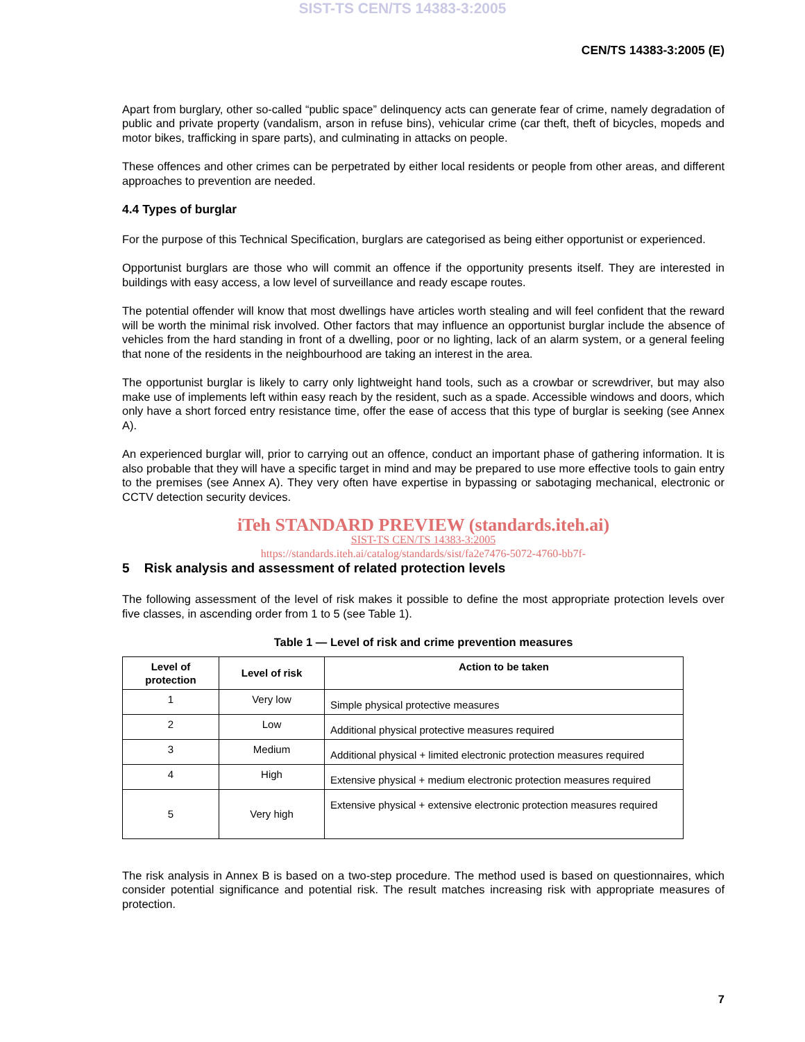SIST-TS CEN/TS 14383-3:2005
CEN/TS 14383-3:2005 (E)
Apart from burglary, other so-called “public space” delinquency acts can generate fear of crime, namely degradation of public and private property (vandalism, arson in refuse bins), vehicular crime (car theft, theft of bicycles, mopeds and motor bikes, trafficking in spare parts), and culminating in attacks on people.
These offences and other crimes can be perpetrated by either local residents or people from other areas, and different approaches to prevention are needed.
4.4 Types of burglar
For the purpose of this Technical Specification, burglars are categorised as being either opportunist or experienced.
Opportunist burglars are those who will commit an offence if the opportunity presents itself. They are interested in buildings with easy access, a low level of surveillance and ready escape routes.
The potential offender will know that most dwellings have articles worth stealing and will feel confident that the reward will be worth the minimal risk involved. Other factors that may influence an opportunist burglar include the absence of vehicles from the hard standing in front of a dwelling, poor or no lighting, lack of an alarm system, or a general feeling that none of the residents in the neighbourhood are taking an interest in the area.
The opportunist burglar is likely to carry only lightweight hand tools, such as a crowbar or screwdriver, but may also make use of implements left within easy reach by the resident, such as a spade. Accessible windows and doors, which only have a short forced entry resistance time, offer the ease of access that this type of burglar is seeking (see Annex A).
An experienced burglar will, prior to carrying out an offence, conduct an important phase of gathering information. It is also probable that they will have a specific target in mind and may be prepared to use more effective tools to gain entry to the premises (see Annex A). They very often have expertise in bypassing or sabotaging mechanical, electronic or CCTV detection security devices.
iTeh STANDARD PREVIEW (standards.iteh.ai)
SIST-TS CEN/TS 14383-3:2005
https://standards.iteh.ai/catalog/standards/sist/fa2e7476-5072-4760-bb7f-
5 Risk analysis and assessment of related protection levels
The following assessment of the level of risk makes it possible to define the most appropriate protection levels over five classes, in ascending order from 1 to 5 (see Table 1).
Table 1 — Level of risk and crime prevention measures
| Level of protection | Level of risk | Action to be taken |
| --- | --- | --- |
| 1 | Very low | Simple physical protective measures |
| 2 | Low | Additional physical protective measures required |
| 3 | Medium | Additional physical + limited electronic protection measures required |
| 4 | High | Extensive physical + medium electronic protection measures required |
| 5 | Very high | Extensive physical + extensive electronic protection measures required |
The risk analysis in Annex B is based on a two-step procedure. The method used is based on questionnaires, which consider potential significance and potential risk. The result matches increasing risk with appropriate measures of protection.
7